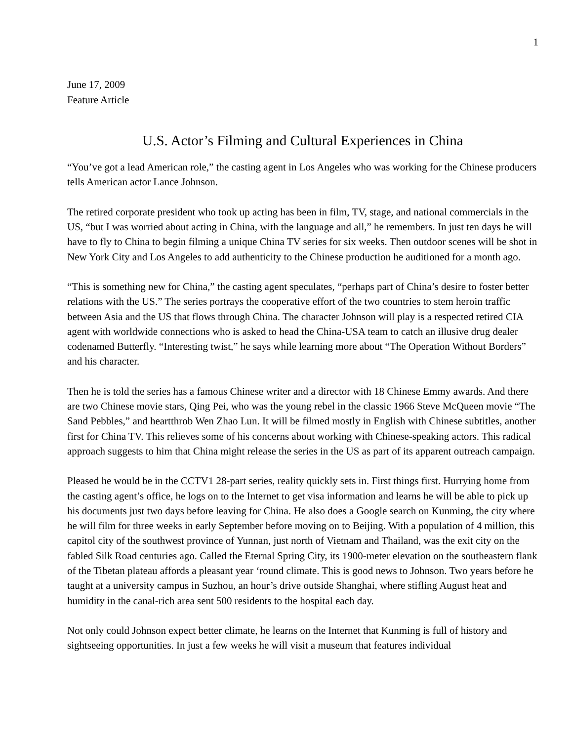1
June 17, 2009
Feature Article
U.S. Actor’s Filming and Cultural Experiences in China
“You’ve got a lead American role,” the casting agent in Los Angeles who was working for the Chinese producers tells American actor Lance Johnson.
The retired corporate president who took up acting has been in film, TV, stage, and national commercials in the US, “but I was worried about acting in China, with the language and all,” he remembers. In just ten days he will have to fly to China to begin filming a unique China TV series for six weeks. Then outdoor scenes will be shot in New York City and Los Angeles to add authenticity to the Chinese production he auditioned for a month ago.
“This is something new for China,” the casting agent speculates, “perhaps part of China’s desire to foster better relations with the US.” The series portrays the cooperative effort of the two countries to stem heroin traffic between Asia and the US that flows through China. The character Johnson will play is a respected retired CIA agent with worldwide connections who is asked to head the China-USA team to catch an illusive drug dealer codenamed Butterfly. “Interesting twist,” he says while learning more about “The Operation Without Borders” and his character.
Then he is told the series has a famous Chinese writer and a director with 18 Chinese Emmy awards. And there are two Chinese movie stars, Qing Pei, who was the young rebel in the classic 1966 Steve McQueen movie “The Sand Pebbles,” and heartthrob Wen Zhao Lun. It will be filmed mostly in English with Chinese subtitles, another first for China TV. This relieves some of his concerns about working with Chinese-speaking actors. This radical approach suggests to him that China might release the series in the US as part of its apparent outreach campaign.
Pleased he would be in the CCTV1 28-part series, reality quickly sets in. First things first. Hurrying home from the casting agent’s office, he logs on to the Internet to get visa information and learns he will be able to pick up his documents just two days before leaving for China. He also does a Google search on Kunming, the city where he will film for three weeks in early September before moving on to Beijing. With a population of 4 million, this capitol city of the southwest province of Yunnan, just north of Vietnam and Thailand, was the exit city on the fabled Silk Road centuries ago. Called the Eternal Spring City, its 1900-meter elevation on the southeastern flank of the Tibetan plateau affords a pleasant year ‘round climate. This is good news to Johnson. Two years before he taught at a university campus in Suzhou, an hour’s drive outside Shanghai, where stifling August heat and humidity in the canal-rich area sent 500 residents to the hospital each day.
Not only could Johnson expect better climate, he learns on the Internet that Kunming is full of history and sightseeing opportunities. In just a few weeks he will visit a museum that features individual